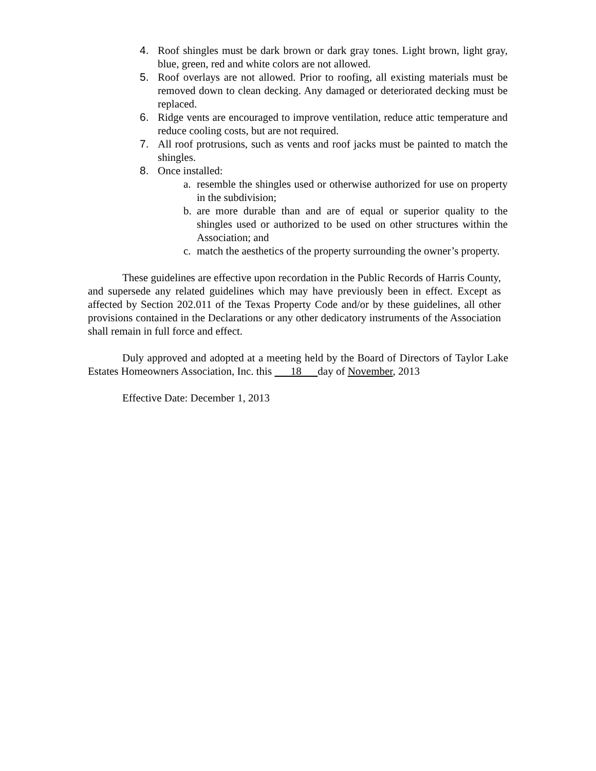4. Roof shingles must be dark brown or dark gray tones. Light brown, light gray, blue, green, red and white colors are not allowed.
5. Roof overlays are not allowed. Prior to roofing, all existing materials must be removed down to clean decking. Any damaged or deteriorated decking must be replaced.
6. Ridge vents are encouraged to improve ventilation, reduce attic temperature and reduce cooling costs, but are not required.
7. All roof protrusions, such as vents and roof jacks must be painted to match the shingles.
8. Once installed:
a. resemble the shingles used or otherwise authorized for use on property in the subdivision;
b. are more durable than and are of equal or superior quality to the shingles used or authorized to be used on other structures within the Association; and
c. match the aesthetics of the property surrounding the owner’s property.
These guidelines are effective upon recordation in the Public Records of Harris County, and supersede any related guidelines which may have previously been in effect. Except as affected by Section 202.011 of the Texas Property Code and/or by these guidelines, all other provisions contained in the Declarations or any other dedicatory instruments of the Association shall remain in full force and effect.
Duly approved and adopted at a meeting held by the Board of Directors of Taylor Lake Estates Homeowners Association, Inc. this 18 day of November, 2013
Effective Date: December 1, 2013